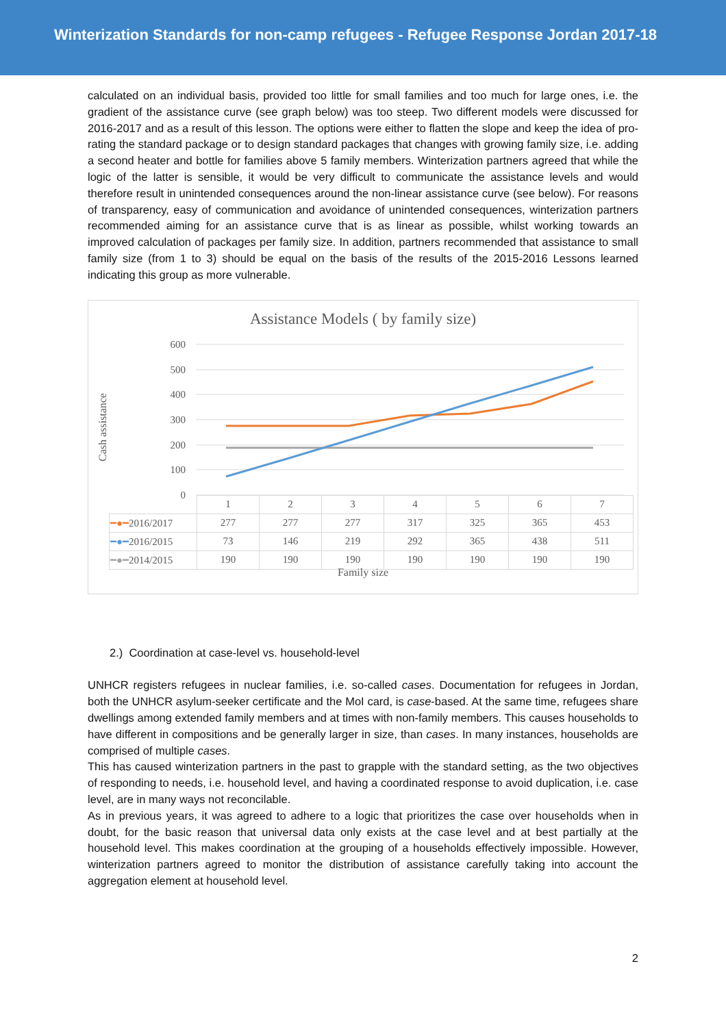Winterization Standards for non-camp refugees - Refugee Response Jordan 2017-18
calculated on an individual basis, provided too little for small families and too much for large ones, i.e. the gradient of the assistance curve (see graph below) was too steep. Two different models were discussed for 2016-2017 and as a result of this lesson. The options were either to flatten the slope and keep the idea of pro-rating the standard package or to design standard packages that changes with growing family size, i.e. adding a second heater and bottle for families above 5 family members. Winterization partners agreed that while the logic of the latter is sensible, it would be very difficult to communicate the assistance levels and would therefore result in unintended consequences around the non-linear assistance curve (see below). For reasons of transparency, easy of communication and avoidance of unintended consequences, winterization partners recommended aiming for an assistance curve that is as linear as possible, whilst working towards an improved calculation of packages per family size. In addition, partners recommended that assistance to small family size (from 1 to 3) should be equal on the basis of the results of the 2015-2016 Lessons learned indicating this group as more vulnerable.
Assistance Models ( by family size)
Cash assistance
600
500
400
300
200
100
0
| | 1 | 2 | 3 | 4 | 5 | 6 | 7 |
| ━●━ 2016/2017 | 277 | 277 | 277 | 317 | 325 | 365 | 453 |
| ━●━ 2016/2015 | 73 | 146 | 219 | 292 | 365 | 438 | 511 |
| ━●━ 2014/2015 | 190 | 190 | 190 | 190 | 190 | 190 | 190 |
Family size
2.) Coordination at case-level vs. household-level
UNHCR registers refugees in nuclear families, i.e. so-called cases. Documentation for refugees in Jordan, both the UNHCR asylum-seeker certificate and the MoI card, is case-based. At the same time, refugees share dwellings among extended family members and at times with non-family members. This causes households to have different in compositions and be generally larger in size, than cases. In many instances, households are comprised of multiple cases.
This has caused winterization partners in the past to grapple with the standard setting, as the two objectives of responding to needs, i.e. household level, and having a coordinated response to avoid duplication, i.e. case level, are in many ways not reconcilable.
As in previous years, it was agreed to adhere to a logic that prioritizes the case over households when in doubt, for the basic reason that universal data only exists at the case level and at best partially at the household level. This makes coordination at the grouping of a households effectively impossible. However, winterization partners agreed to monitor the distribution of assistance carefully taking into account the aggregation element at household level.
2